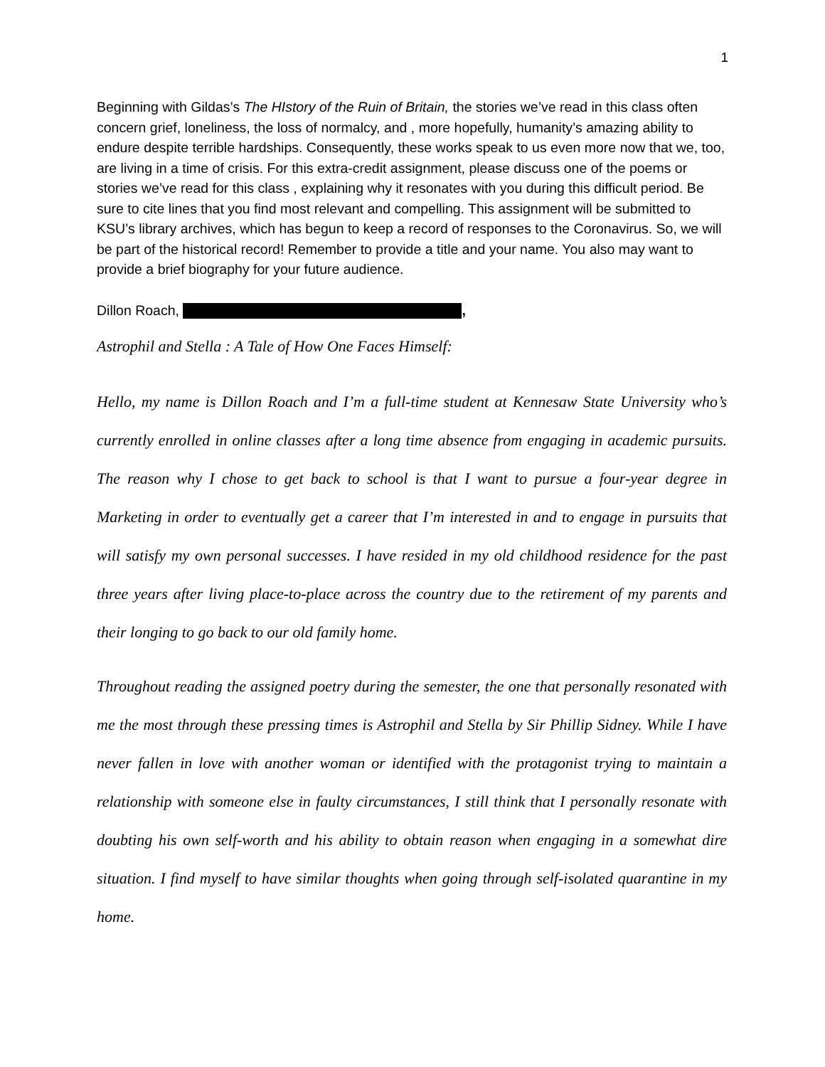1
Beginning with Gildas’s The HIstory of the Ruin of Britain, the stories we’ve read in this class often concern grief, loneliness, the loss of normalcy, and , more hopefully, humanity’s amazing ability to endure despite terrible hardships. Consequently, these works speak to us even more now that we, too, are living in a time of crisis. For this extra-credit assignment, please discuss one of the poems or stories we’ve read for this class , explaining why it resonates with you during this difficult period. Be sure to cite lines that you find most relevant and compelling. This assignment will be submitted to KSU’s library archives, which has begun to keep a record of responses to the Coronavirus. So, we will be part of the historical record! Remember to provide a title and your name. You also may want to provide a brief biography for your future audience.
Dillon Roach, ,
Astrophil and Stella : A Tale of How One Faces Himself:
Hello, my name is Dillon Roach and I’m a full-time student at Kennesaw State University who’s currently enrolled in online classes after a long time absence from engaging in academic pursuits. The reason why I chose to get back to school is that I want to pursue a four-year degree in Marketing in order to eventually get a career that I’m interested in and to engage in pursuits that will satisfy my own personal successes. I have resided in my old childhood residence for the past three years after living place-to-place across the country due to the retirement of my parents and their longing to go back to our old family home.
Throughout reading the assigned poetry during the semester, the one that personally resonated with me the most through these pressing times is Astrophil and Stella by Sir Phillip Sidney. While I have never fallen in love with another woman or identified with the protagonist trying to maintain a relationship with someone else in faulty circumstances, I still think that I personally resonate with doubting his own self-worth and his ability to obtain reason when engaging in a somewhat dire situation. I find myself to have similar thoughts when going through self-isolated quarantine in my home.